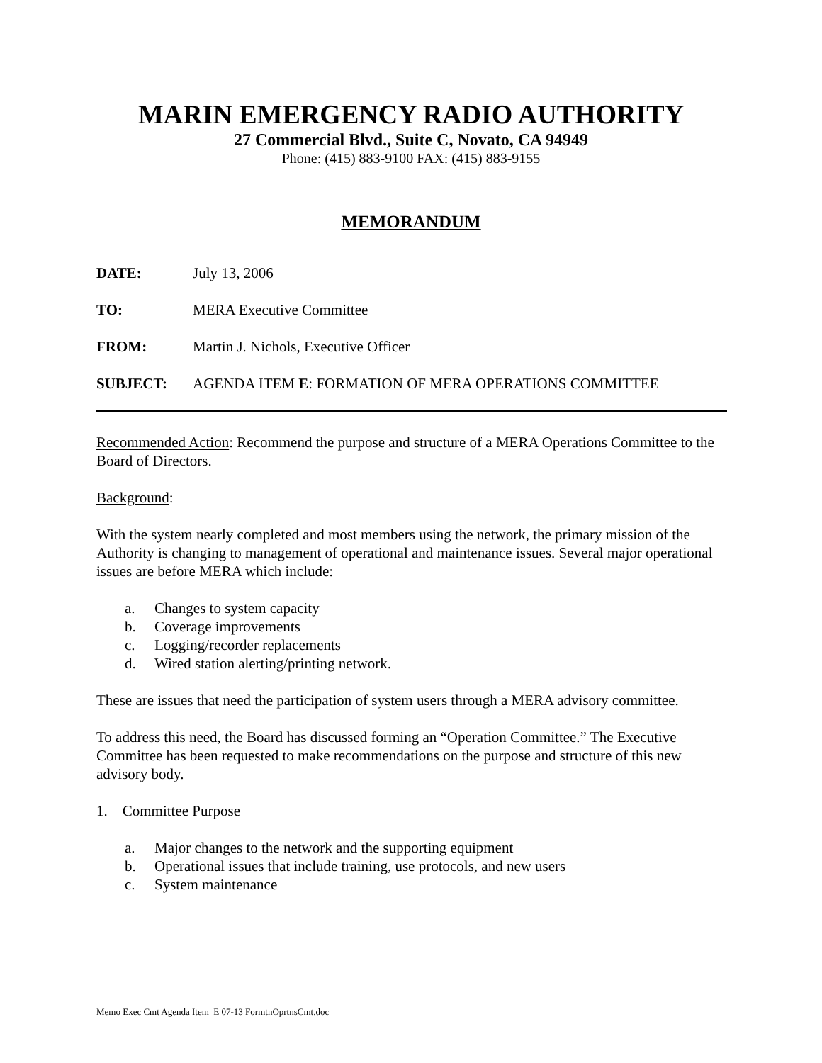MARIN EMERGENCY RADIO AUTHORITY
27 Commercial Blvd., Suite C, Novato, CA 94949
Phone: (415) 883-9100 FAX: (415) 883-9155
MEMORANDUM
DATE: July 13, 2006
TO: MERA Executive Committee
FROM: Martin J. Nichols, Executive Officer
SUBJECT: AGENDA ITEM E: FORMATION OF MERA OPERATIONS COMMITTEE
Recommended Action: Recommend the purpose and structure of a MERA Operations Committee to the Board of Directors.
Background:
With the system nearly completed and most members using the network, the primary mission of the Authority is changing to management of operational and maintenance issues. Several major operational issues are before MERA which include:
a. Changes to system capacity
b. Coverage improvements
c. Logging/recorder replacements
d. Wired station alerting/printing network.
These are issues that need the participation of system users through a MERA advisory committee.
To address this need, the Board has discussed forming an “Operation Committee.” The Executive Committee has been requested to make recommendations on the purpose and structure of this new advisory body.
1. Committee Purpose
a. Major changes to the network and the supporting equipment
b. Operational issues that include training, use protocols, and new users
c. System maintenance
Memo Exec Cmt Agenda Item_E 07-13 FormtnOprtnsCmt.doc